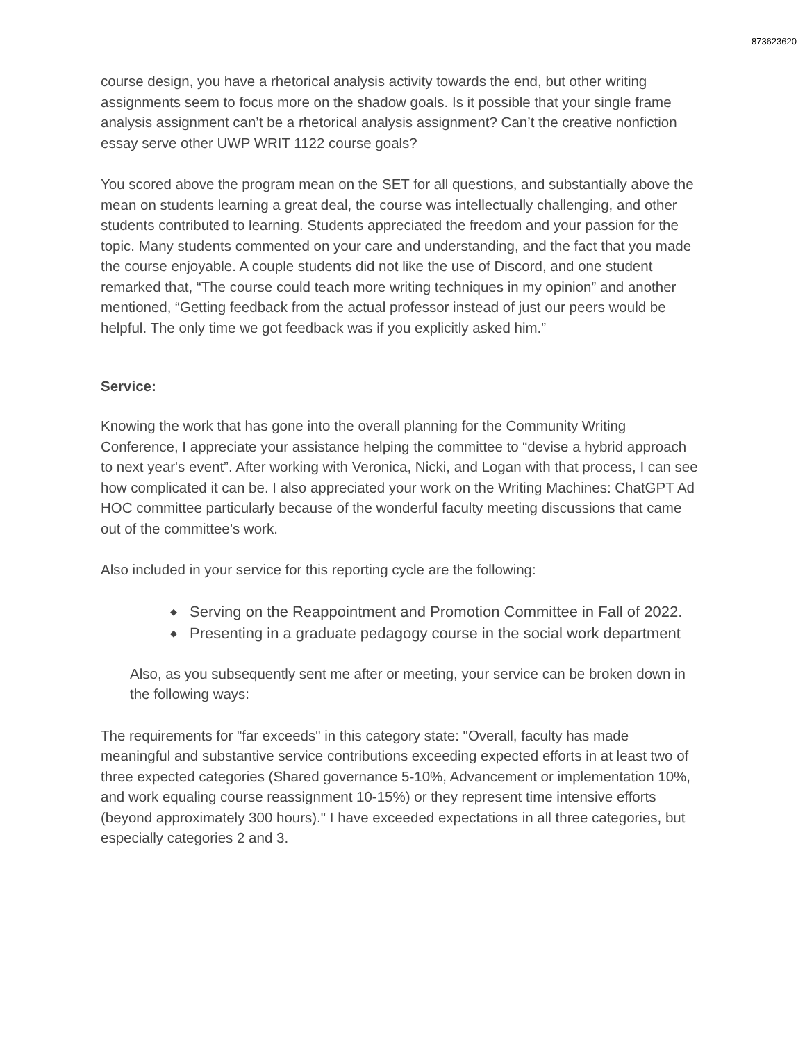873623620
course design, you have a rhetorical analysis activity towards the end, but other writing assignments seem to focus more on the shadow goals. Is it possible that your single frame analysis assignment can’t be a rhetorical analysis assignment? Can’t the creative nonfiction essay serve other UWP WRIT 1122 course goals?
You scored above the program mean on the SET for all questions, and substantially above the mean on students learning a great deal, the course was intellectually challenging, and other students contributed to learning. Students appreciated the freedom and your passion for the topic. Many students commented on your care and understanding, and the fact that you made the course enjoyable. A couple students did not like the use of Discord, and one student remarked that, “The course could teach more writing techniques in my opinion” and another mentioned, “Getting feedback from the actual professor instead of just our peers would be helpful. The only time we got feedback was if you explicitly asked him.”
Service:
Knowing the work that has gone into the overall planning for the Community Writing Conference, I appreciate your assistance helping the committee to “devise a hybrid approach to next year's event”. After working with Veronica, Nicki, and Logan with that process, I can see how complicated it can be. I also appreciated your work on the Writing Machines: ChatGPT Ad HOC committee particularly because of the wonderful faculty meeting discussions that came out of the committee’s work.
Also included in your service for this reporting cycle are the following:
◆ Serving on the Reappointment and Promotion Committee in Fall of 2022.
◆ Presenting in a graduate pedagogy course in the social work department
Also, as you subsequently sent me after or meeting, your service can be broken down in the following ways:
The requirements for "far exceeds" in this category state: "Overall, faculty has made meaningful and substantive service contributions exceeding expected efforts in at least two of three expected categories (Shared governance 5-10%, Advancement or implementation 10%, and work equaling course reassignment 10-15%) or they represent time intensive efforts (beyond approximately 300 hours)." I have exceeded expectations in all three categories, but especially categories 2 and 3.